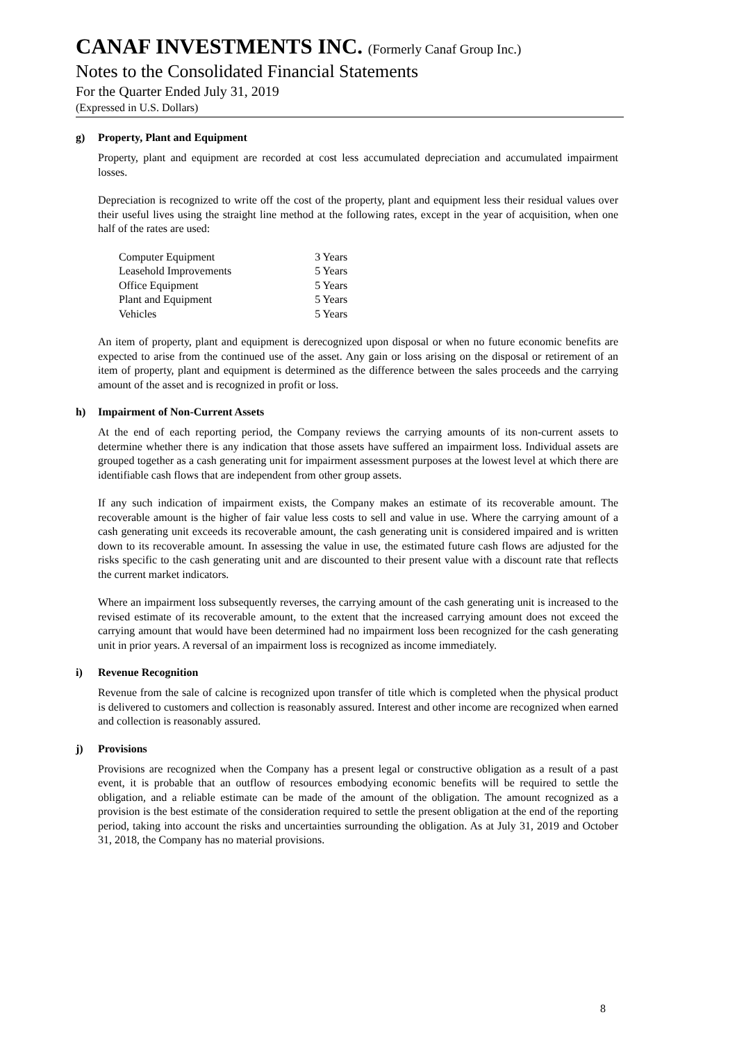CANAF INVESTMENTS INC. (Formerly Canaf Group Inc.)
Notes to the Consolidated Financial Statements
For the Quarter Ended July 31, 2019
(Expressed in U.S. Dollars)
g) Property, Plant and Equipment
Property, plant and equipment are recorded at cost less accumulated depreciation and accumulated impairment losses.
Depreciation is recognized to write off the cost of the property, plant and equipment less their residual values over their useful lives using the straight line method at the following rates, except in the year of acquisition, when one half of the rates are used:
| Computer Equipment | 3 Years |
| Leasehold Improvements | 5 Years |
| Office Equipment | 5 Years |
| Plant and Equipment | 5 Years |
| Vehicles | 5 Years |
An item of property, plant and equipment is derecognized upon disposal or when no future economic benefits are expected to arise from the continued use of the asset. Any gain or loss arising on the disposal or retirement of an item of property, plant and equipment is determined as the difference between the sales proceeds and the carrying amount of the asset and is recognized in profit or loss.
h) Impairment of Non-Current Assets
At the end of each reporting period, the Company reviews the carrying amounts of its non-current assets to determine whether there is any indication that those assets have suffered an impairment loss. Individual assets are grouped together as a cash generating unit for impairment assessment purposes at the lowest level at which there are identifiable cash flows that are independent from other group assets.
If any such indication of impairment exists, the Company makes an estimate of its recoverable amount. The recoverable amount is the higher of fair value less costs to sell and value in use. Where the carrying amount of a cash generating unit exceeds its recoverable amount, the cash generating unit is considered impaired and is written down to its recoverable amount. In assessing the value in use, the estimated future cash flows are adjusted for the risks specific to the cash generating unit and are discounted to their present value with a discount rate that reflects the current market indicators.
Where an impairment loss subsequently reverses, the carrying amount of the cash generating unit is increased to the revised estimate of its recoverable amount, to the extent that the increased carrying amount does not exceed the carrying amount that would have been determined had no impairment loss been recognized for the cash generating unit in prior years. A reversal of an impairment loss is recognized as income immediately.
i) Revenue Recognition
Revenue from the sale of calcine is recognized upon transfer of title which is completed when the physical product is delivered to customers and collection is reasonably assured. Interest and other income are recognized when earned and collection is reasonably assured.
j) Provisions
Provisions are recognized when the Company has a present legal or constructive obligation as a result of a past event, it is probable that an outflow of resources embodying economic benefits will be required to settle the obligation, and a reliable estimate can be made of the amount of the obligation. The amount recognized as a provision is the best estimate of the consideration required to settle the present obligation at the end of the reporting period, taking into account the risks and uncertainties surrounding the obligation. As at July 31, 2019 and October 31, 2018, the Company has no material provisions.
8